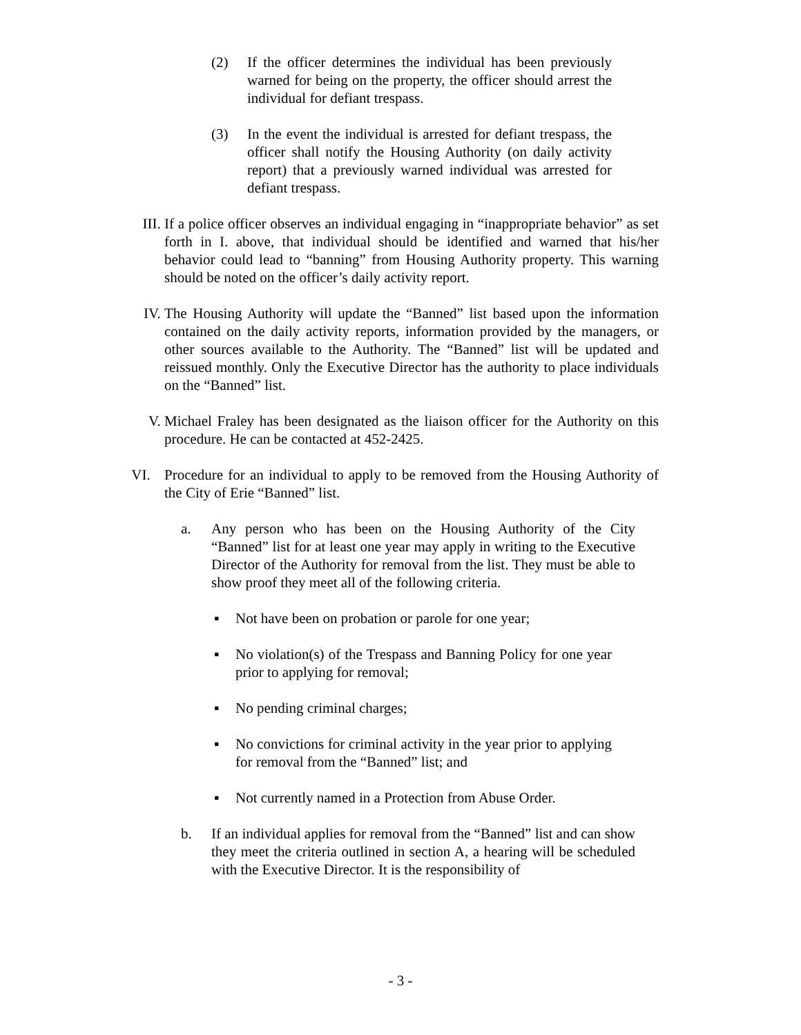(2) If the officer determines the individual has been previously warned for being on the property, the officer should arrest the individual for defiant trespass.
(3) In the event the individual is arrested for defiant trespass, the officer shall notify the Housing Authority (on daily activity report) that a previously warned individual was arrested for defiant trespass.
III. If a police officer observes an individual engaging in “inappropriate behavior” as set forth in I. above, that individual should be identified and warned that his/her behavior could lead to “banning” from Housing Authority property. This warning should be noted on the officer’s daily activity report.
IV. The Housing Authority will update the “Banned” list based upon the information contained on the daily activity reports, information provided by the managers, or other sources available to the Authority. The “Banned” list will be updated and reissued monthly. Only the Executive Director has the authority to place individuals on the “Banned” list.
V. Michael Fraley has been designated as the liaison officer for the Authority on this procedure. He can be contacted at 452-2425.
VI. Procedure for an individual to apply to be removed from the Housing Authority of the City of Erie “Banned” list.
a. Any person who has been on the Housing Authority of the City “Banned” list for at least one year may apply in writing to the Executive Director of the Authority for removal from the list. They must be able to show proof they meet all of the following criteria.
▪ Not have been on probation or parole for one year;
▪ No violation(s) of the Trespass and Banning Policy for one year prior to applying for removal;
▪ No pending criminal charges;
▪ No convictions for criminal activity in the year prior to applying for removal from the “Banned” list; and
▪ Not currently named in a Protection from Abuse Order.
b. If an individual applies for removal from the “Banned” list and can show they meet the criteria outlined in section A, a hearing will be scheduled with the Executive Director. It is the responsibility of
- 3 -